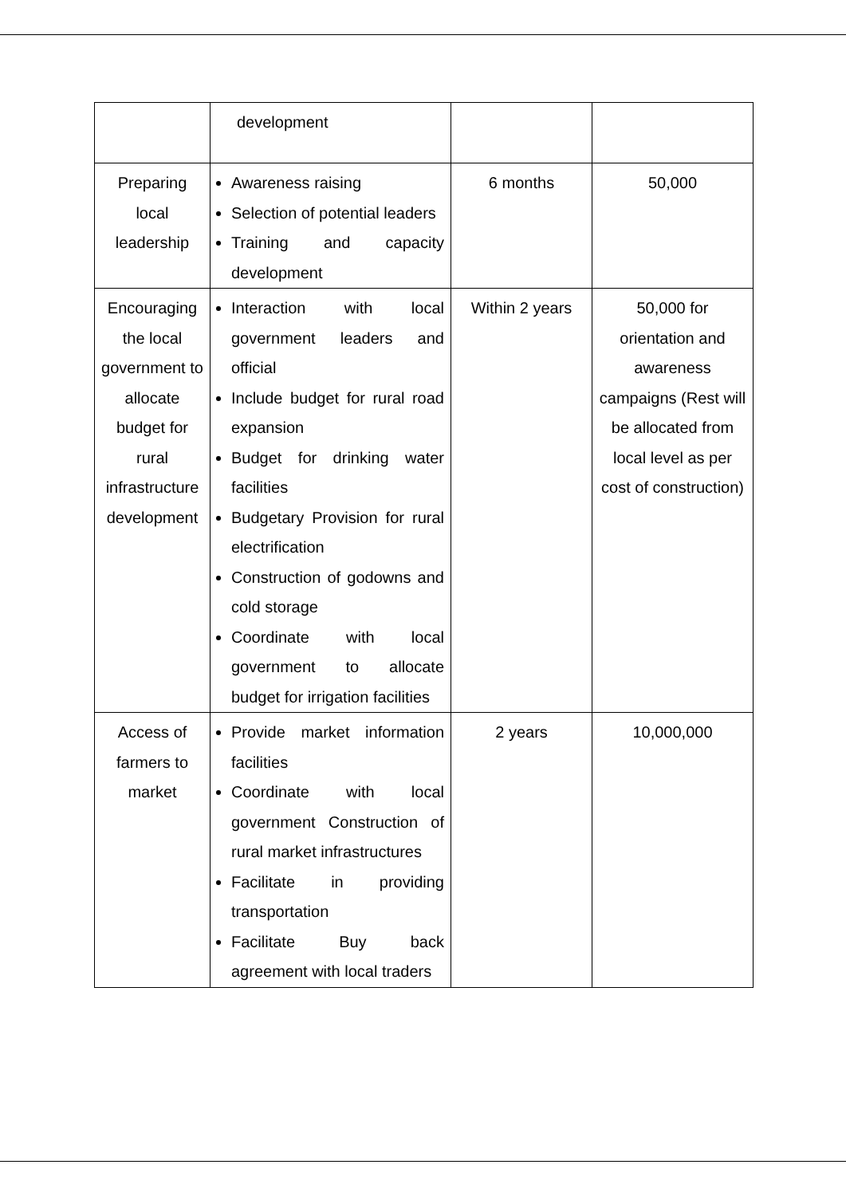| | development | | |
| Preparing local leadership | Awareness raising Selection of potential leaders Training and capacity development | 6 months | 50,000 |
| Encouraging the local government to allocate budget for rural infrastructure development | Interaction with local government leaders and official Include budget for rural road expansion Budget for drinking water facilities Budgetary Provision for rural electrification Construction of godowns and cold storage Coordinate with local government to allocate budget for irrigation facilities | Within 2 years | 50,000 for orientation and awareness campaigns (Rest will be allocated from local level as per cost of construction) |
| Access of farmers to market | Provide market information facilities Coordinate with local government Construction of rural market infrastructures Facilitate in providing transportation Facilitate Buy back agreement with local traders | 2 years | 10,000,000 |